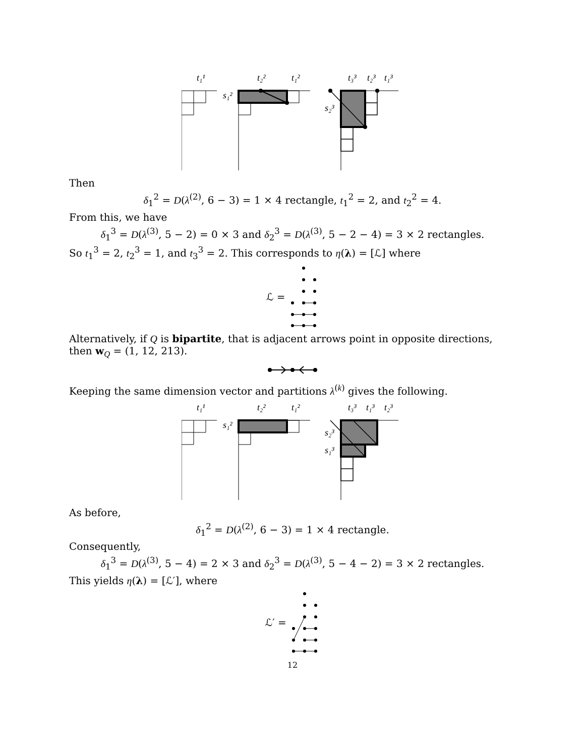t₁¹
t₂²
t₁²
s₁²
t₃³
t₂³
t₁³
s₂³
Then
δ<sub>1</sub><sup>2</sup> = D(λ<sup>(2)</sup>, 6 − 3) = 1 × 4 rectangle, t<sub>1</sub><sup>2</sup> = 2, and t<sub>2</sub><sup>2</sup> = 4.
From this, we have
δ<sub>1</sub><sup>3</sup> = D(λ<sup>(3)</sup>, 5 − 2) = 0 × 3 and δ<sub>2</sub><sup>3</sup> = D(λ<sup>(3)</sup>, 5 − 2 − 4) = 3 × 2 rectangles.
So t<sub>1</sub><sup>3</sup> = 2, t<sub>2</sub><sup>3</sup> = 1, and t<sub>3</sub><sup>3</sup> = 2. This corresponds to η(λ) = [ℒ] where
ℒ =
Alternatively, if Q is bipartite, that is adjacent arrows point in opposite directions, then w<sub>Q</sub> = (1, 12, 213).
Keeping the same dimension vector and partitions λ<sup>(k)</sup> gives the following.
t₁¹
t₂²
t₁²
s₁²
t₃³
t₁³
t₂³
s₂³
s₁³
As before,
δ<sub>1</sub><sup>2</sup> = D(λ<sup>(2)</sup>, 6 − 3) = 1 × 4 rectangle.
Consequently,
δ<sub>1</sub><sup>3</sup> = D(λ<sup>(3)</sup>, 5 − 4) = 2 × 3 and δ<sub>2</sub><sup>3</sup> = D(λ<sup>(3)</sup>, 5 − 4 − 2) = 3 × 2 rectangles.
This yields η(λ) = [ℒ′], where
ℒ′ =
12